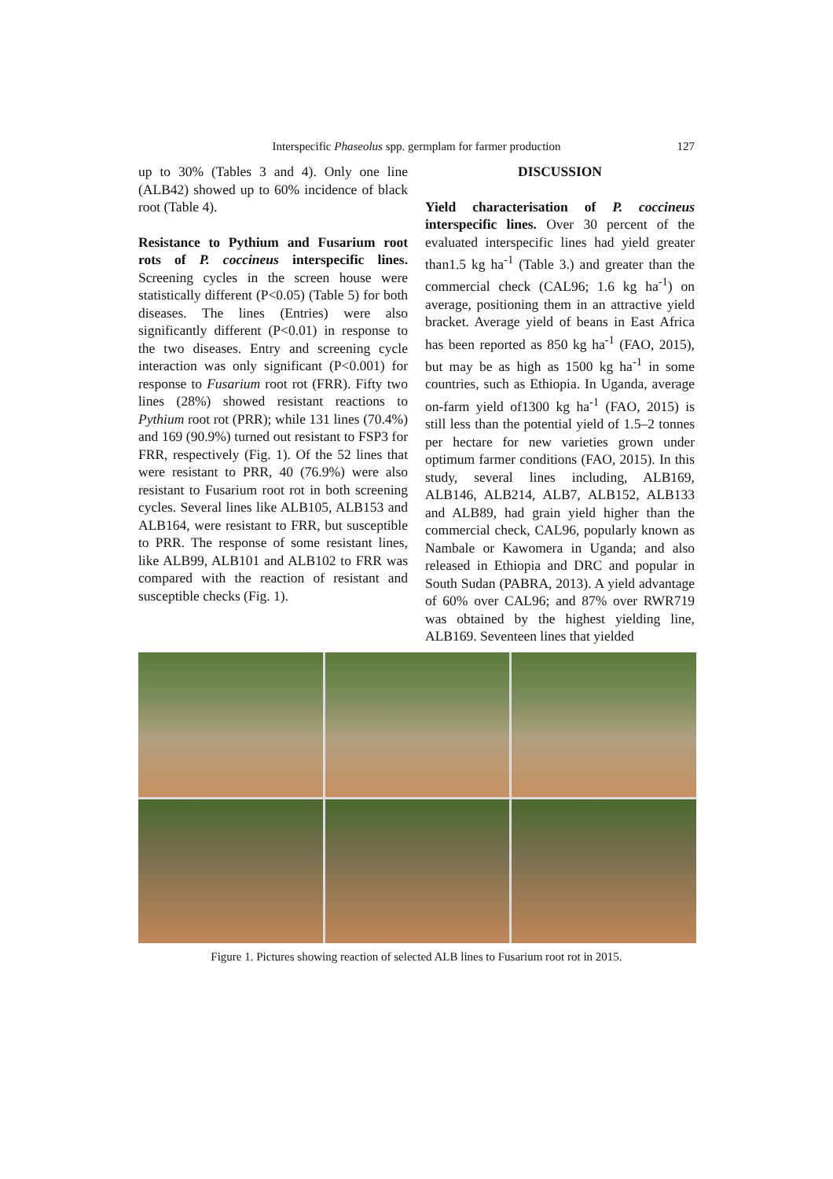Interspecific Phaseolus spp. germplam for farmer production
127
up to 30% (Tables 3 and 4). Only one line (ALB42) showed up to 60% incidence of black root (Table 4).
Resistance to Pythium and Fusarium root rots of P. coccineus interspecific lines. Screening cycles in the screen house were statistically different (P<0.05) (Table 5) for both diseases. The lines (Entries) were also significantly different (P<0.01) in response to the two diseases. Entry and screening cycle interaction was only significant (P<0.001) for response to Fusarium root rot (FRR). Fifty two lines (28%) showed resistant reactions to Pythium root rot (PRR); while 131 lines (70.4%) and 169 (90.9%) turned out resistant to FSP3 for FRR, respectively (Fig. 1). Of the 52 lines that were resistant to PRR, 40 (76.9%) were also resistant to Fusarium root rot in both screening cycles. Several lines like ALB105, ALB153 and ALB164, were resistant to FRR, but susceptible to PRR. The response of some resistant lines, like ALB99, ALB101 and ALB102 to FRR was compared with the reaction of resistant and susceptible checks (Fig. 1).
DISCUSSION
Yield characterisation of P. coccineus interspecific lines. Over 30 percent of the evaluated interspecific lines had yield greater than1.5 kg ha<sup>-1</sup> (Table 3.) and greater than the commercial check (CAL96; 1.6 kg ha<sup>-1</sup>) on average, positioning them in an attractive yield bracket. Average yield of beans in East Africa has been reported as 850 kg ha<sup>-1</sup> (FAO, 2015), but may be as high as 1500 kg ha<sup>-1</sup> in some countries, such as Ethiopia. In Uganda, average on-farm yield of1300 kg ha<sup>-1</sup> (FAO, 2015) is still less than the potential yield of 1.5–2 tonnes per hectare for new varieties grown under optimum farmer conditions (FAO, 2015). In this study, several lines including, ALB169, ALB146, ALB214, ALB7, ALB152, ALB133 and ALB89, had grain yield higher than the commercial check, CAL96, popularly known as Nambale or Kawomera in Uganda; and also released in Ethiopia and DRC and popular in South Sudan (PABRA, 2013). A yield advantage of 60% over CAL96; and 87% over RWR719 was obtained by the highest yielding line, ALB169. Seventeen lines that yielded
Figure 1. Pictures showing reaction of selected ALB lines to Fusarium root rot in 2015.